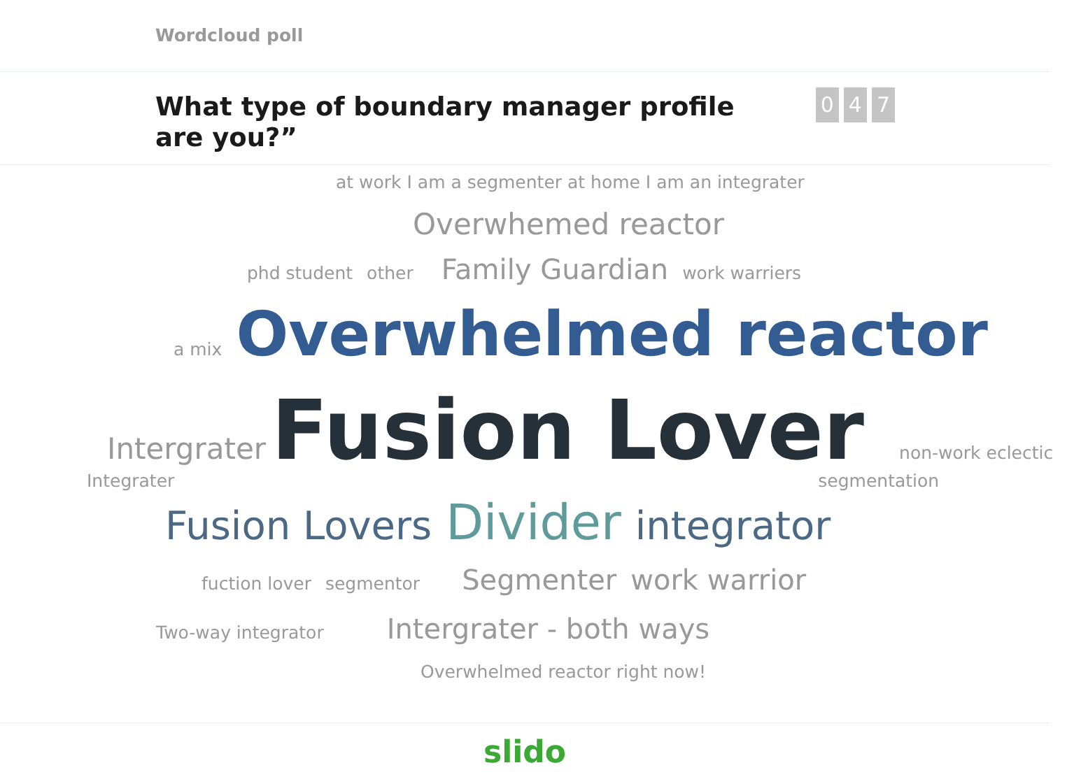Wordcloud poll
What type of boundary manager profile are you?”
0 4 7
at work I am a segmenter at home I am an integrater
Overwhemed reactor
phd student other Family Guardian work warriers
a mix Overwhelmed reactor
Intergrater Fusion Lover non-work eclectic
Integrater segmentation
Fusion Lovers Divider integrator
fuction lover segmentor Segmenter work warrior
Two-way integrator Intergrater - both ways
Overwhelmed reactor right now!
slido